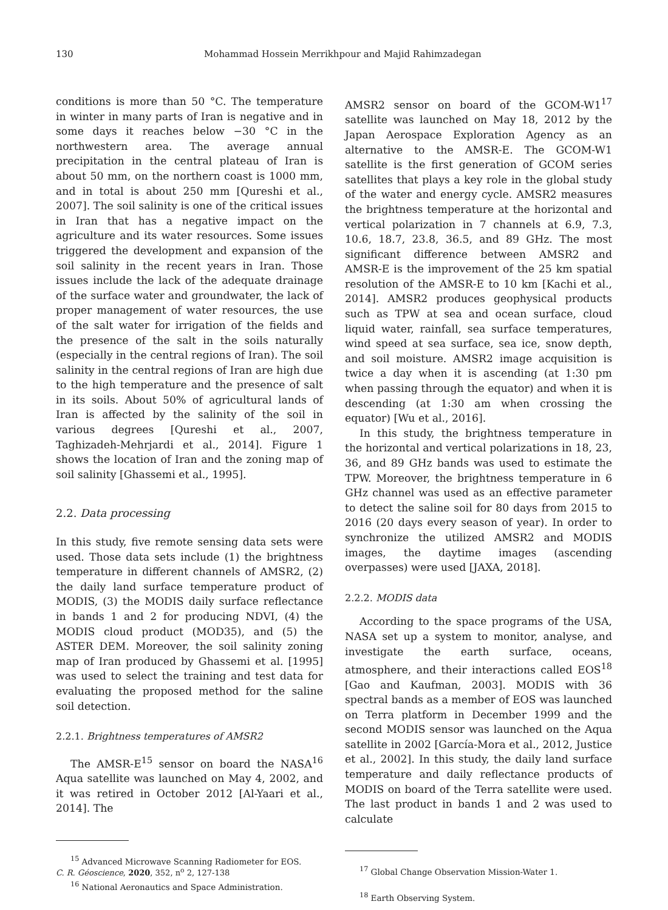130 Mohammad Hossein Merrikhpour and Majid Rahimzadegan
conditions is more than 50 °C. The temperature in winter in many parts of Iran is negative and in some days it reaches below −30 °C in the northwestern area. The average annual precipitation in the central plateau of Iran is about 50 mm, on the northern coast is 1000 mm, and in total is about 250 mm [Qureshi et al., 2007]. The soil salinity is one of the critical issues in Iran that has a negative impact on the agriculture and its water resources. Some issues triggered the development and expansion of the soil salinity in the recent years in Iran. Those issues include the lack of the adequate drainage of the surface water and groundwater, the lack of proper management of water resources, the use of the salt water for irrigation of the fields and the presence of the salt in the soils naturally (especially in the central regions of Iran). The soil salinity in the central regions of Iran are high due to the high temperature and the presence of salt in its soils. About 50% of agricultural lands of Iran is affected by the salinity of the soil in various degrees [Qureshi et al., 2007, Taghizadeh-Mehrjardi et al., 2014]. Figure 1 shows the location of Iran and the zoning map of soil salinity [Ghassemi et al., 1995].
2.2. Data processing
In this study, five remote sensing data sets were used. Those data sets include (1) the brightness temperature in different channels of AMSR2, (2) the daily land surface temperature product of MODIS, (3) the MODIS daily surface reflectance in bands 1 and 2 for producing NDVI, (4) the MODIS cloud product (MOD35), and (5) the ASTER DEM. Moreover, the soil salinity zoning map of Iran produced by Ghassemi et al. [1995] was used to select the training and test data for evaluating the proposed method for the saline soil detection.
2.2.1. Brightness temperatures of AMSR2
The AMSR-E<sup>15</sup> sensor on board the NASA<sup>16</sup> Aqua satellite was launched on May 4, 2002, and it was retired in October 2012 [Al-Yaari et al., 2014]. The
<sup>15</sup> Advanced Microwave Scanning Radiometer for EOS.
<sup>16</sup> National Aeronautics and Space Administration.
AMSR2 sensor on board of the GCOM-W1<sup>17</sup> satellite was launched on May 18, 2012 by the Japan Aerospace Exploration Agency as an alternative to the AMSR-E. The GCOM-W1 satellite is the first generation of GCOM series satellites that plays a key role in the global study of the water and energy cycle. AMSR2 measures the brightness temperature at the horizontal and vertical polarization in 7 channels at 6.9, 7.3, 10.6, 18.7, 23.8, 36.5, and 89 GHz. The most significant difference between AMSR2 and AMSR-E is the improvement of the 25 km spatial resolution of the AMSR-E to 10 km [Kachi et al., 2014]. AMSR2 produces geophysical products such as TPW at sea and ocean surface, cloud liquid water, rainfall, sea surface temperatures, wind speed at sea surface, sea ice, snow depth, and soil moisture. AMSR2 image acquisition is twice a day when it is ascending (at 1:30 pm when passing through the equator) and when it is descending (at 1:30 am when crossing the equator) [Wu et al., 2016].
In this study, the brightness temperature in the horizontal and vertical polarizations in 18, 23, 36, and 89 GHz bands was used to estimate the TPW. Moreover, the brightness temperature in 6 GHz channel was used as an effective parameter to detect the saline soil for 80 days from 2015 to 2016 (20 days every season of year). In order to synchronize the utilized AMSR2 and MODIS images, the daytime images (ascending overpasses) were used [JAXA, 2018].
2.2.2. MODIS data
According to the space programs of the USA, NASA set up a system to monitor, analyse, and investigate the earth surface, oceans, atmosphere, and their interactions called EOS<sup>18</sup> [Gao and Kaufman, 2003]. MODIS with 36 spectral bands as a member of EOS was launched on Terra platform in December 1999 and the second MODIS sensor was launched on the Aqua satellite in 2002 [García-Mora et al., 2012, Justice et al., 2002]. In this study, the daily land surface temperature and daily reflectance products of MODIS on board of the Terra satellite were used. The last product in bands 1 and 2 was used to calculate
<sup>17</sup> Global Change Observation Mission-Water 1.
<sup>18</sup> Earth Observing System.
C. R. Géoscience, 2020, 352, n<sup>o</sup> 2, 127-138